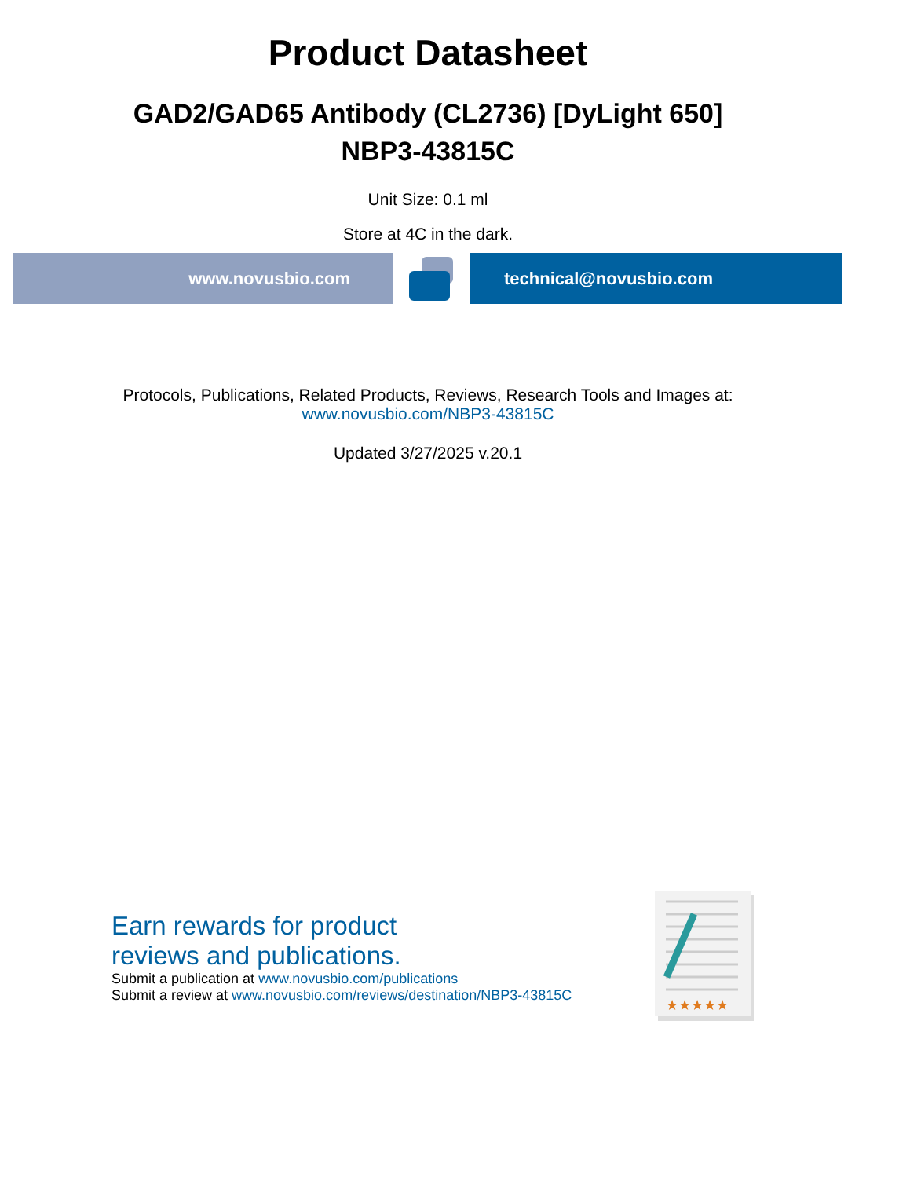Product Datasheet
GAD2/GAD65 Antibody (CL2736) [DyLight 650]
NBP3-43815C
Unit Size: 0.1 ml
Store at 4C in the dark.
www.novusbio.com technical@novusbio.com
Protocols, Publications, Related Products, Reviews, Research Tools and Images at:
www.novusbio.com/NBP3-43815C
Updated 3/27/2025 v.20.1
Earn rewards for product
reviews and publications.
Submit a publication at www.novusbio.com/publications
Submit a review at www.novusbio.com/reviews/destination/NBP3-43815C
★★★★★